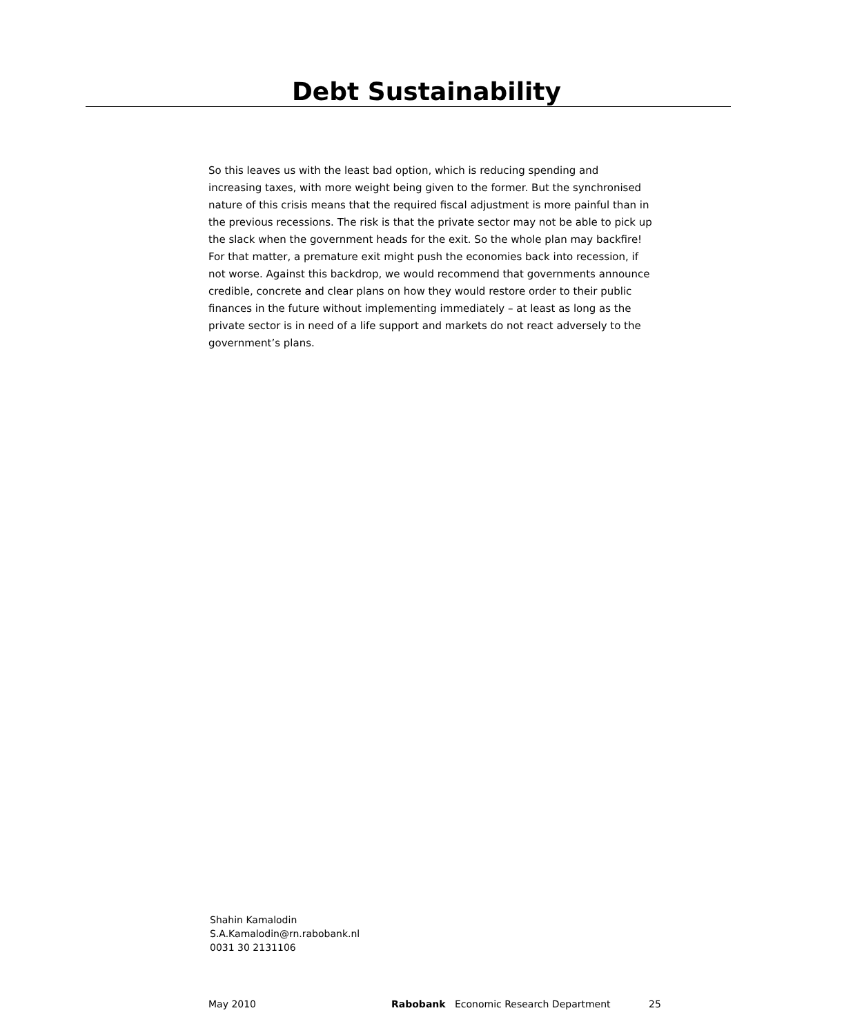Debt Sustainability
So this leaves us with the least bad option, which is reducing spending and increasing taxes, with more weight being given to the former. But the synchronised nature of this crisis means that the required fiscal adjustment is more painful than in the previous recessions. The risk is that the private sector may not be able to pick up the slack when the government heads for the exit. So the whole plan may backfire! For that matter, a premature exit might push the economies back into recession, if not worse. Against this backdrop, we would recommend that governments announce credible, concrete and clear plans on how they would restore order to their public finances in the future without implementing immediately – at least as long as the private sector is in need of a life support and markets do not react adversely to the government’s plans.
Shahin Kamalodin
S.A.Kamalodin@rn.rabobank.nl
0031 30 2131106
May 2010 Rabobank Economic Research Department 25